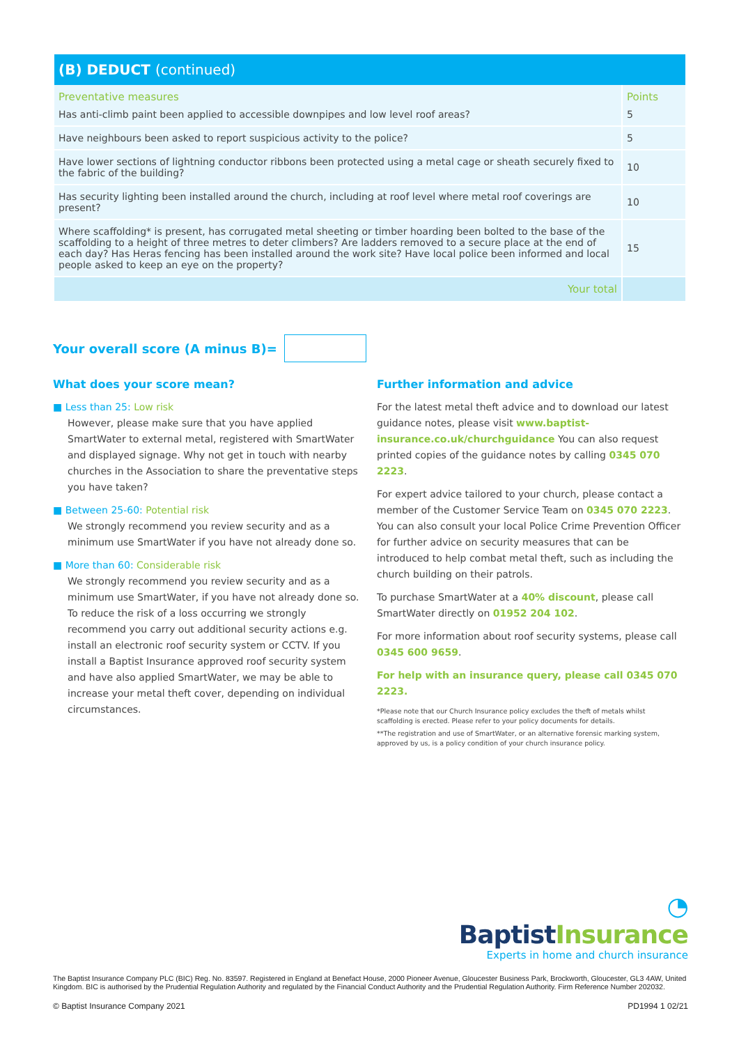(B) DEDUCT (continued)
| Preventative measures | Points |
| --- | --- |
| Has anti-climb paint been applied to accessible downpipes and low level roof areas? | 5 |
| Have neighbours been asked to report suspicious activity to the police? | 5 |
| Have lower sections of lightning conductor ribbons been protected using a metal cage or sheath securely fixed to the fabric of the building? | 10 |
| Has security lighting been installed around the church, including at roof level where metal roof coverings are present? | 10 |
| Where scaffolding* is present, has corrugated metal sheeting or timber hoarding been bolted to the base of the scaffolding to a height of three metres to deter climbers? Are ladders removed to a secure place at the end of each day? Has Heras fencing has been installed around the work site? Have local police been informed and local people asked to keep an eye on the property? | 15 |
| Your total | |
Your overall score (A minus B)=
What does your score mean?
■ Less than 25: Low risk
However, please make sure that you have applied SmartWater to external metal, registered with SmartWater and displayed signage. Why not get in touch with nearby churches in the Association to share the preventative steps you have taken?
■ Between 25-60: Potential risk
We strongly recommend you review security and as a minimum use SmartWater if you have not already done so.
■ More than 60: Considerable risk
We strongly recommend you review security and as a minimum use SmartWater, if you have not already done so. To reduce the risk of a loss occurring we strongly recommend you carry out additional security actions e.g. install an electronic roof security system or CCTV. If you install a Baptist Insurance approved roof security system and have also applied SmartWater, we may be able to increase your metal theft cover, depending on individual circumstances.
Further information and advice
For the latest metal theft advice and to download our latest guidance notes, please visit www.baptist-insurance.co.uk/churchguidance You can also request printed copies of the guidance notes by calling 0345 070 2223.
For expert advice tailored to your church, please contact a member of the Customer Service Team on 0345 070 2223. You can also consult your local Police Crime Prevention Officer for further advice on security measures that can be introduced to help combat metal theft, such as including the church building on their patrols.
To purchase SmartWater at a 40% discount, please call SmartWater directly on 01952 204 102.
For more information about roof security systems, please call 0345 600 9659.
For help with an insurance query, please call 0345 070 2223.
*Please note that our Church Insurance policy excludes the theft of metals whilst scaffolding is erected. Please refer to your policy documents for details.
**The registration and use of SmartWater, or an alternative forensic marking system, approved by us, is a policy condition of your church insurance policy.
◔ Baptist Insurance
Experts in home and church insurance
The Baptist Insurance Company PLC (BIC) Reg. No. 83597. Registered in England at Benefact House, 2000 Pioneer Avenue, Gloucester Business Park, Brockworth, Gloucester, GL3 4AW, United Kingdom. BIC is authorised by the Prudential Regulation Authority and regulated by the Financial Conduct Authority and the Prudential Regulation Authority. Firm Reference Number 202032.
© Baptist Insurance Company 2021 PD1994 1 02/21